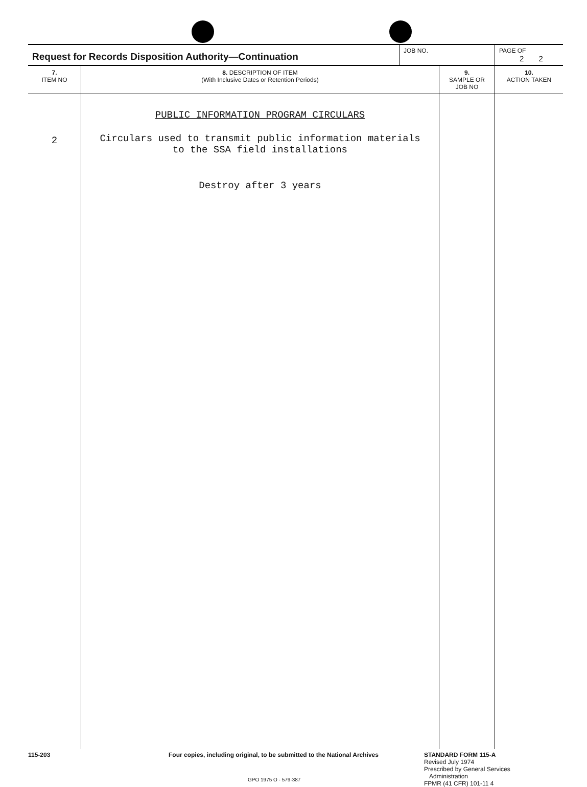| Request for Records Disposition Authority—Continuation | JOB NO. | PAGE OF 2 2 |
| 7. ITEM NO | 8. DESCRIPTION OF ITEM (With Inclusive Dates or Retention Periods) | 9. SAMPLE OR JOB NO | 10. ACTION TAKEN |
| --- | --- | --- | --- |
| 2 | PUBLIC INFORMATION PROGRAM CIRCULARS Circulars used to transmit public information materials to the SSA field installations Destroy after 3 years | | |
115-203 Four copies, including original, to be submitted to the National Archives
STANDARD FORM 115-A
Revised July 1974
Prescribed by General Services
Administration
FPMR (41 CFR) 101-11 4
GPO 1975 O - 579-387